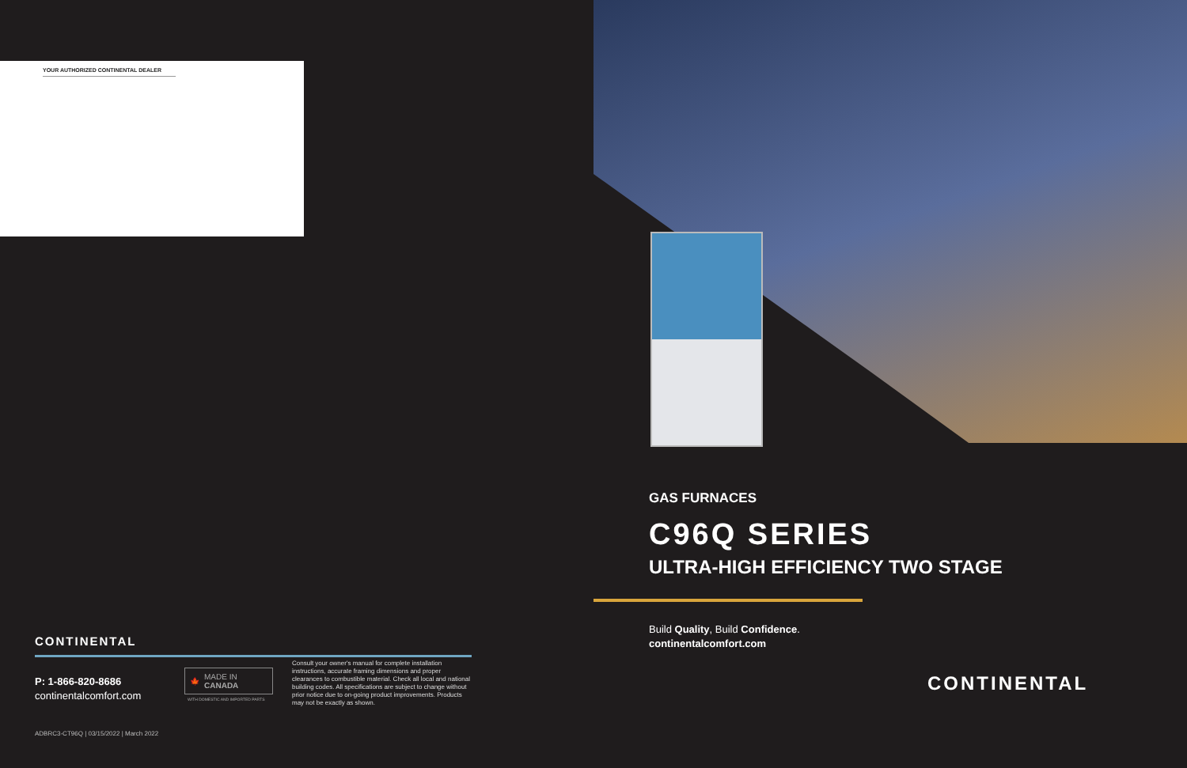YOUR AUTHORIZED CONTINENTAL DEALER
CONTINENTAL
P: 1-866-820-8686
continentalcomfort.com
🍁 MADE IN
CANADA
WITH DOMESTIC AND IMPORTED PARTS
Consult your owner's manual for complete installation instructions, accurate framing dimensions and proper clearances to combustible material. Check all local and national building codes. All specifications are subject to change without prior notice due to on-going product improvements. Products may not be exactly as shown.
ADBRC3-CT96Q | 03/15/2022 | March 2022
GAS FURNACES
C96Q SERIES
ULTRA-HIGH EFFICIENCY TWO STAGE
Build Quality, Build Confidence.
continentalcomfort.com
CONTINENTAL